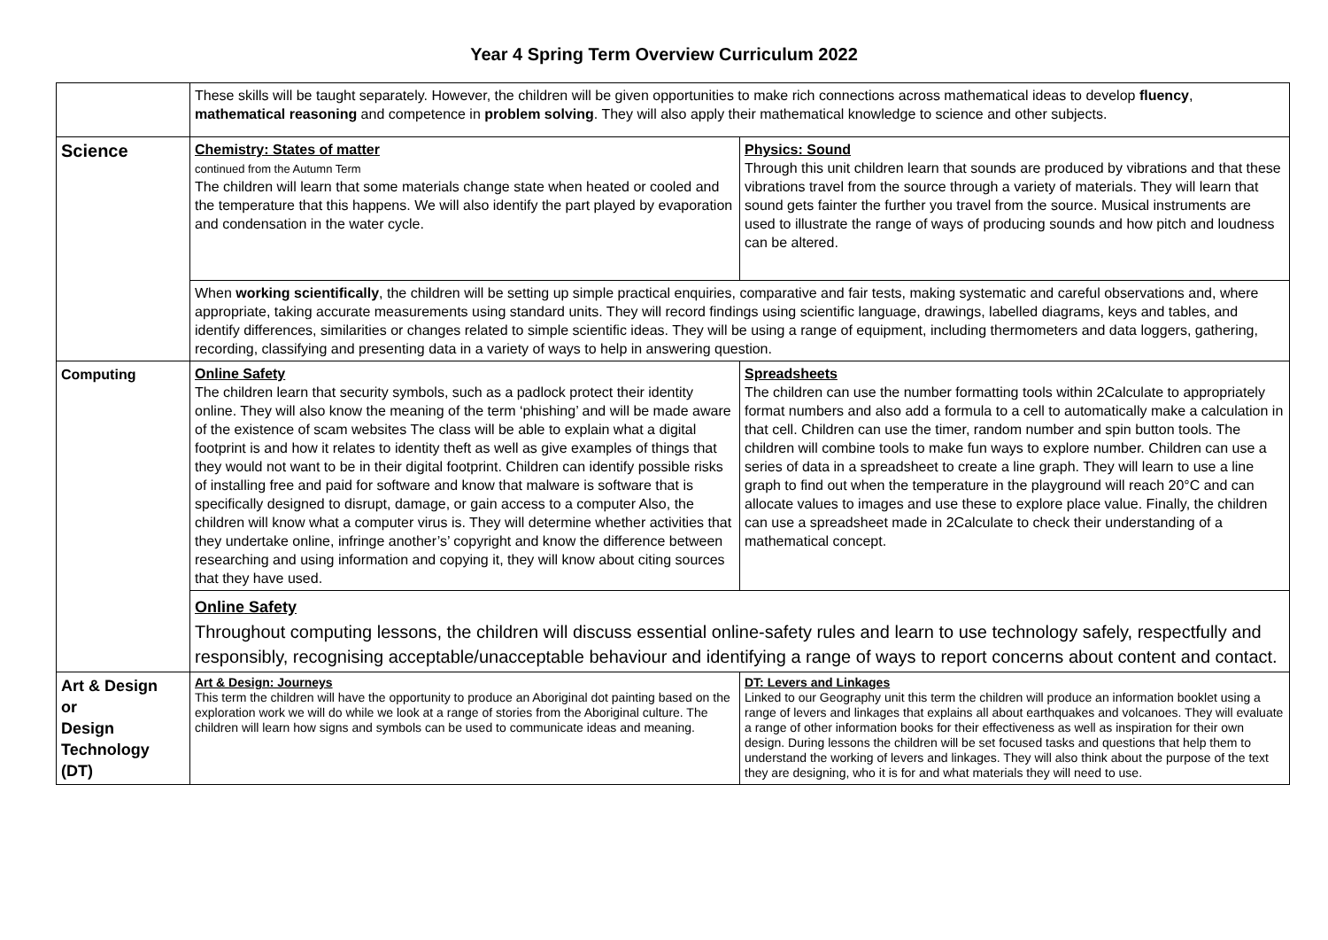Year 4 Spring Term Overview Curriculum 2022
| | These skills will be taught separately. However, the children will be given opportunities to make rich connections across mathematical ideas to develop fluency , mathematical reasoning and competence in problem solving . They will also apply their mathematical knowledge to science and other subjects. | |
| Science | Chemistry: States of matter continued from the Autumn Term The children will learn that some materials change state when heated or cooled and the temperature that this happens. We will also identify the part played by evaporation and condensation in the water cycle. | Physics: Sound Through this unit children learn that sounds are produced by vibrations and that these vibrations travel from the source through a variety of materials. They will learn that sound gets fainter the further you travel from the source. Musical instruments are used to illustrate the range of ways of producing sounds and how pitch and loudness can be altered. |
| | When working scientifically , the children will be setting up simple practical enquiries, comparative and fair tests, making systematic and careful observations and, where appropriate, taking accurate measurements using standard units. They will record findings using scientific language, drawings, labelled diagrams, keys and tables, and identify differences, similarities or changes related to simple scientific ideas. They will be using a range of equipment, including thermometers and data loggers, gathering, recording, classifying and presenting data in a variety of ways to help in answering question. | |
| Computing | Online Safety The children learn that security symbols, such as a padlock protect their identity online. They will also know the meaning of the term ‘phishing’ and will be made aware of the existence of scam websites The class will be able to explain what a digital footprint is and how it relates to identity theft as well as give examples of things that they would not want to be in their digital footprint. Children can identify possible risks of installing free and paid for software and know that malware is software that is specifically designed to disrupt, damage, or gain access to a computer Also, the children will know what a computer virus is. They will determine whether activities that they undertake online, infringe another’s’ copyright and know the difference between researching and using information and copying it, they will know about citing sources that they have used. | Spreadsheets The children can use the number formatting tools within 2Calculate to appropriately format numbers and also add a formula to a cell to automatically make a calculation in that cell. Children can use the timer, random number and spin button tools. The children will combine tools to make fun ways to explore number. Children can use a series of data in a spreadsheet to create a line graph. They will learn to use a line graph to find out when the temperature in the playground will reach 20°C and can allocate values to images and use these to explore place value. Finally, the children can use a spreadsheet made in 2Calculate to check their understanding of a mathematical concept. |
| | Online Safety Throughout computing lessons, the children will discuss essential online-safety rules and learn to use technology safely, respectfully and responsibly, recognising acceptable/unacceptable behaviour and identifying a range of ways to report concerns about content and contact. | |
| Art & Design or Design Technology (DT) | Art & Design: Journeys This term the children will have the opportunity to produce an Aboriginal dot painting based on the exploration work we will do while we look at a range of stories from the Aboriginal culture. The children will learn how signs and symbols can be used to communicate ideas and meaning. | DT: Levers and Linkages Linked to our Geography unit this term the children will produce an information booklet using a range of levers and linkages that explains all about earthquakes and volcanoes. They will evaluate a range of other information books for their effectiveness as well as inspiration for their own design. During lessons the children will be set focused tasks and questions that help them to understand the working of levers and linkages. They will also think about the purpose of the text they are designing, who it is for and what materials they will need to use. |